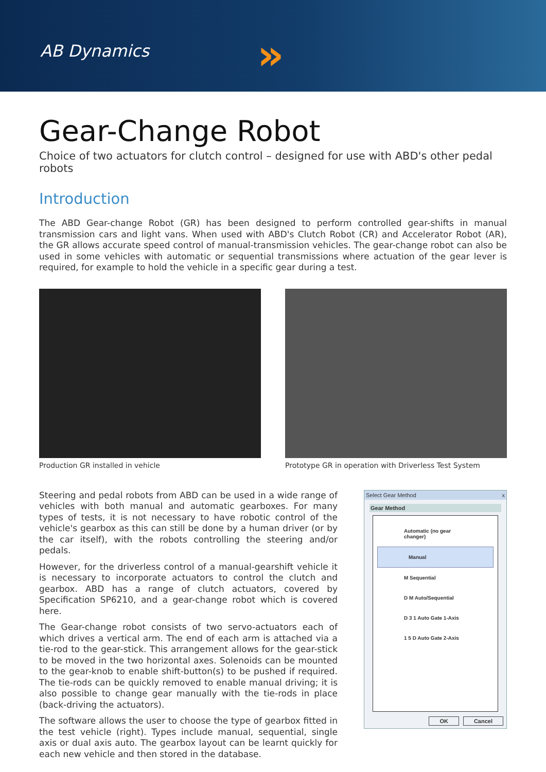AB Dynamics »
Gear-Change Robot
Choice of two actuators for clutch control – designed for use with ABD's other pedal robots
Introduction
The ABD Gear-change Robot (GR) has been designed to perform controlled gear-shifts in manual transmission cars and light vans. When used with ABD's Clutch Robot (CR) and Accelerator Robot (AR), the GR allows accurate speed control of manual-transmission vehicles. The gear-change robot can also be used in some vehicles with automatic or sequential transmissions where actuation of the gear lever is required, for example to hold the vehicle in a specific gear during a test.
Production GR installed in vehicle Prototype GR in operation with Driverless Test System
Steering and pedal robots from ABD can be used in a wide range of vehicles with both manual and automatic gearboxes. For many types of tests, it is not necessary to have robotic control of the vehicle's gearbox as this can still be done by a human driver (or by the car itself), with the robots controlling the steering and/or pedals.
However, for the driverless control of a manual-gearshift vehicle it is necessary to incorporate actuators to control the clutch and gearbox. ABD has a range of clutch actuators, covered by Specification SP6210, and a gear-change robot which is covered here.
The Gear-change robot consists of two servo-actuators each of which drives a vertical arm. The end of each arm is attached via a tie-rod to the gear-stick. This arrangement allows for the gear-stick to be moved in the two horizontal axes. Solenoids can be mounted to the gear-knob to enable shift-button(s) to be pushed if required. The tie-rods can be quickly removed to enable manual driving; it is also possible to change gear manually with the tie-rods in place (back-driving the actuators).
The software allows the user to choose the type of gearbox fitted in the test vehicle (right). Types include manual, sequential, single axis or dual axis auto. The gearbox layout can be learnt quickly for each new vehicle and then stored in the database.
Select Gear Method x
Gear Method
Automatic (no gear changer)
Manual
M Sequential
D M Auto/Sequential
D 3 1 Auto Gate 1-Axis
1 5 D Auto Gate 2-Axis
OK Cancel